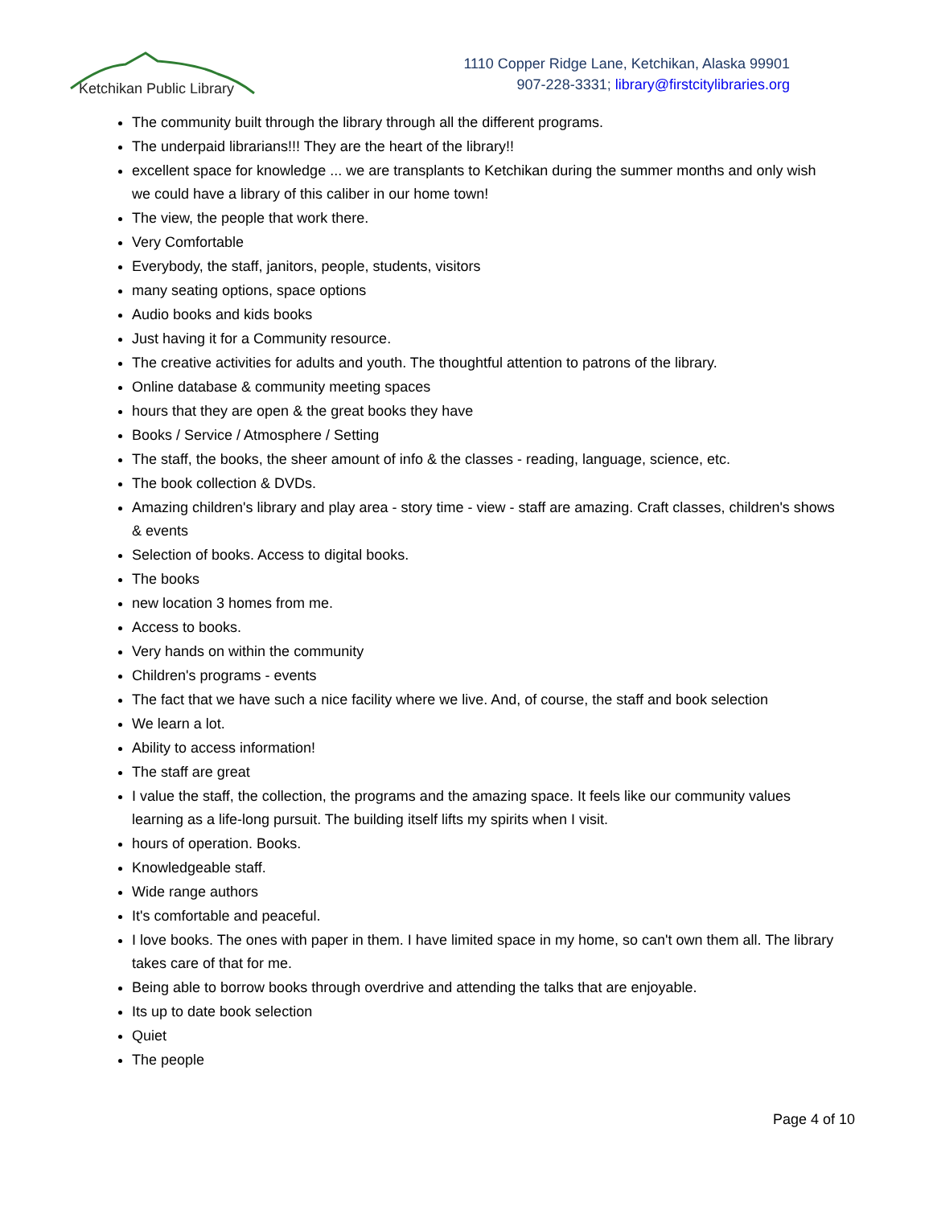Ketchikan Public Library
1110 Copper Ridge Lane, Ketchikan, Alaska 99901
907-228-3331; library@firstcitylibraries.org
The community built through the library through all the different programs.
The underpaid librarians!!! They are the heart of the library!!
excellent space for knowledge ... we are transplants to Ketchikan during the summer months and only wish we could have a library of this caliber in our home town!
The view, the people that work there.
Very Comfortable
Everybody, the staff, janitors, people, students, visitors
many seating options, space options
Audio books and kids books
Just having it for a Community resource.
The creative activities for adults and youth. The thoughtful attention to patrons of the library.
Online database & community meeting spaces
hours that they are open & the great books they have
Books / Service / Atmosphere / Setting
The staff, the books, the sheer amount of info & the classes - reading, language, science, etc.
The book collection & DVDs.
Amazing children's library and play area - story time - view - staff are amazing. Craft classes, children's shows & events
Selection of books. Access to digital books.
The books
new location 3 homes from me.
Access to books.
Very hands on within the community
Children's programs - events
The fact that we have such a nice facility where we live. And, of course, the staff and book selection
We learn a lot.
Ability to access information!
The staff are great
I value the staff, the collection, the programs and the amazing space. It feels like our community values learning as a life-long pursuit. The building itself lifts my spirits when I visit.
hours of operation. Books.
Knowledgeable staff.
Wide range authors
It's comfortable and peaceful.
I love books. The ones with paper in them. I have limited space in my home, so can't own them all. The library takes care of that for me.
Being able to borrow books through overdrive and attending the talks that are enjoyable.
Its up to date book selection
Quiet
The people
Page 4 of 10